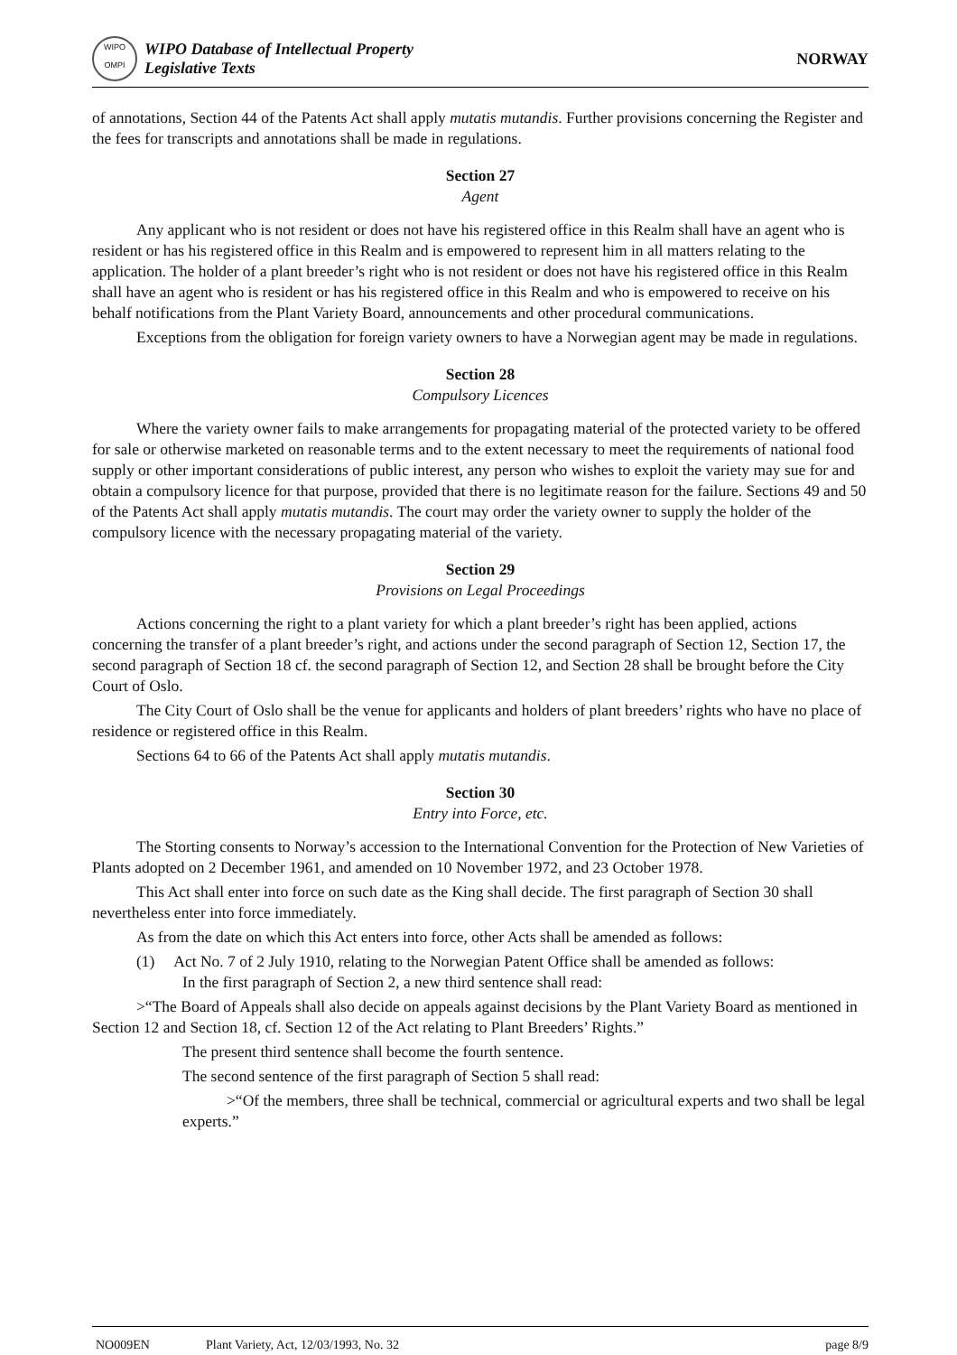WIPO
OMPI
WIPO Database of Intellectual Property
Legislative Texts
NORWAY
of annotations, Section 44 of the Patents Act shall apply mutatis mutandis. Further provisions concerning the Register and the fees for transcripts and annotations shall be made in regulations.
Section 27
Agent
Any applicant who is not resident or does not have his registered office in this Realm shall have an agent who is resident or has his registered office in this Realm and is empowered to represent him in all matters relating to the application. The holder of a plant breeder’s right who is not resident or does not have his registered office in this Realm shall have an agent who is resident or has his registered office in this Realm and who is empowered to receive on his behalf notifications from the Plant Variety Board, announcements and other procedural communications.
Exceptions from the obligation for foreign variety owners to have a Norwegian agent may be made in regulations.
Section 28
Compulsory Licences
Where the variety owner fails to make arrangements for propagating material of the protected variety to be offered for sale or otherwise marketed on reasonable terms and to the extent necessary to meet the requirements of national food supply or other important considerations of public interest, any person who wishes to exploit the variety may sue for and obtain a compulsory licence for that purpose, provided that there is no legitimate reason for the failure. Sections 49 and 50 of the Patents Act shall apply mutatis mutandis. The court may order the variety owner to supply the holder of the compulsory licence with the necessary propagating material of the variety.
Section 29
Provisions on Legal Proceedings
Actions concerning the right to a plant variety for which a plant breeder’s right has been applied, actions concerning the transfer of a plant breeder’s right, and actions under the second paragraph of Section 12, Section 17, the second paragraph of Section 18 cf. the second paragraph of Section 12, and Section 28 shall be brought before the City Court of Oslo.
The City Court of Oslo shall be the venue for applicants and holders of plant breeders’ rights who have no place of residence or registered office in this Realm.
Sections 64 to 66 of the Patents Act shall apply mutatis mutandis.
Section 30
Entry into Force, etc.
The Storting consents to Norway’s accession to the International Convention for the Protection of New Varieties of Plants adopted on 2 December 1961, and amended on 10 November 1972, and 23 October 1978.
This Act shall enter into force on such date as the King shall decide. The first paragraph of Section 30 shall nevertheless enter into force immediately.
As from the date on which this Act enters into force, other Acts shall be amended as follows:
(1) Act No. 7 of 2 July 1910, relating to the Norwegian Patent Office shall be amended as follows:
In the first paragraph of Section 2, a new third sentence shall read:
>“The Board of Appeals shall also decide on appeals against decisions by the Plant Variety Board as mentioned in Section 12 and Section 18, cf. Section 12 of the Act relating to Plant Breeders’ Rights.”
The present third sentence shall become the fourth sentence.
The second sentence of the first paragraph of Section 5 shall read:
>“Of the members, three shall be technical, commercial or agricultural experts and two shall be legal experts.”
NO009EN Plant Variety, Act, 12/03/1993, No. 32 page 8/9